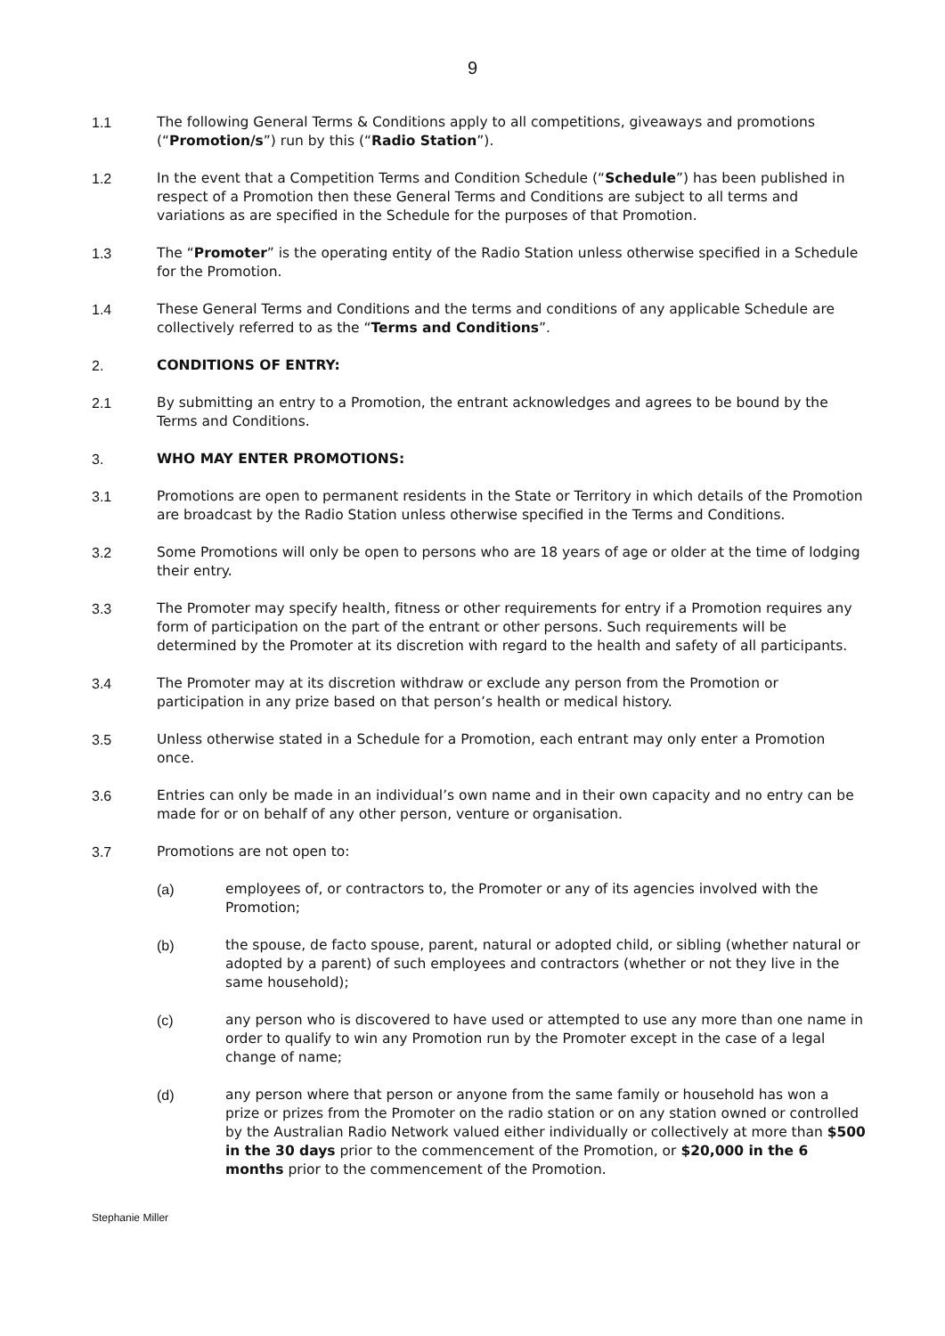9
1.1 The following General Terms & Conditions apply to all competitions, giveaways and promotions (“Promotion/s”) run by this (“Radio Station”).
1.2 In the event that a Competition Terms and Condition Schedule (“Schedule”) has been published in respect of a Promotion then these General Terms and Conditions are subject to all terms and variations as are specified in the Schedule for the purposes of that Promotion.
1.3 The “Promoter” is the operating entity of the Radio Station unless otherwise specified in a Schedule for the Promotion.
1.4 These General Terms and Conditions and the terms and conditions of any applicable Schedule are collectively referred to as the “Terms and Conditions”.
2. CONDITIONS OF ENTRY:
2.1 By submitting an entry to a Promotion, the entrant acknowledges and agrees to be bound by the Terms and Conditions.
3. WHO MAY ENTER PROMOTIONS:
3.1 Promotions are open to permanent residents in the State or Territory in which details of the Promotion are broadcast by the Radio Station unless otherwise specified in the Terms and Conditions.
3.2 Some Promotions will only be open to persons who are 18 years of age or older at the time of lodging their entry.
3.3 The Promoter may specify health, fitness or other requirements for entry if a Promotion requires any form of participation on the part of the entrant or other persons. Such requirements will be determined by the Promoter at its discretion with regard to the health and safety of all participants.
3.4 The Promoter may at its discretion withdraw or exclude any person from the Promotion or participation in any prize based on that person’s health or medical history.
3.5 Unless otherwise stated in a Schedule for a Promotion, each entrant may only enter a Promotion once.
3.6 Entries can only be made in an individual’s own name and in their own capacity and no entry can be made for or on behalf of any other person, venture or organisation.
3.7 Promotions are not open to:
(a) employees of, or contractors to, the Promoter or any of its agencies involved with the Promotion;
(b) the spouse, de facto spouse, parent, natural or adopted child, or sibling (whether natural or adopted by a parent) of such employees and contractors (whether or not they live in the same household);
(c) any person who is discovered to have used or attempted to use any more than one name in order to qualify to win any Promotion run by the Promoter except in the case of a legal change of name;
(d) any person where that person or anyone from the same family or household has won a prize or prizes from the Promoter on the radio station or on any station owned or controlled by the Australian Radio Network valued either individually or collectively at more than $500 in the 30 days prior to the commencement of the Promotion, or $20,000 in the 6 months prior to the commencement of the Promotion.
Stephanie Miller